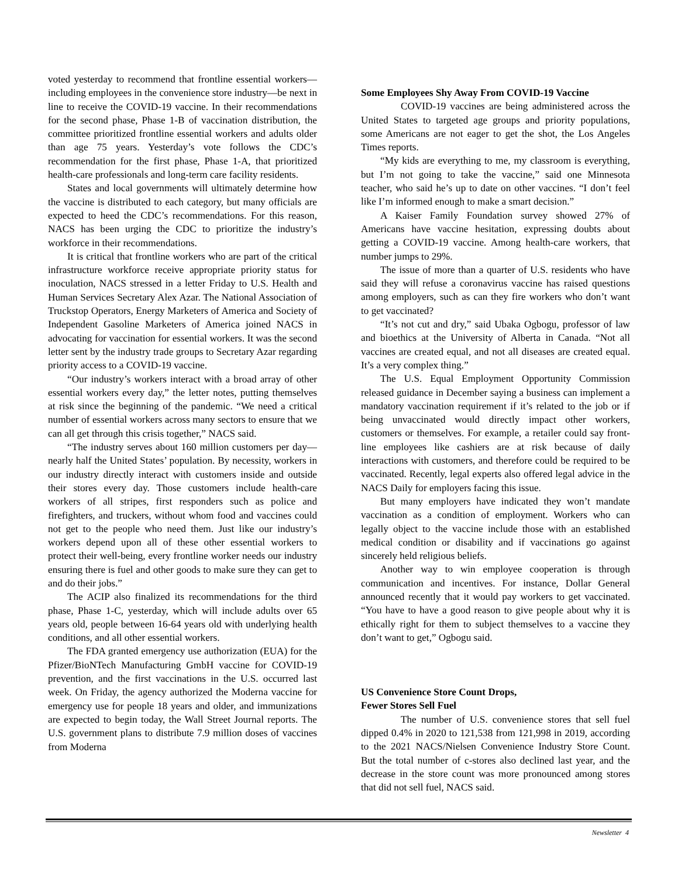voted yesterday to recommend that frontline essential workers—including employees in the convenience store industry—be next in line to receive the COVID-19 vaccine. In their recommendations for the second phase, Phase 1-B of vaccination distribution, the committee prioritized frontline essential workers and adults older than age 75 years. Yesterday’s vote follows the CDC’s recommendation for the first phase, Phase 1-A, that prioritized health-care professionals and long-term care facility residents.
States and local governments will ultimately determine how the vaccine is distributed to each category, but many officials are expected to heed the CDC’s recommendations. For this reason, NACS has been urging the CDC to prioritize the industry’s workforce in their recommendations.
It is critical that frontline workers who are part of the critical infrastructure workforce receive appropriate priority status for inoculation, NACS stressed in a letter Friday to U.S. Health and Human Services Secretary Alex Azar. The National Association of Truckstop Operators, Energy Marketers of America and Society of Independent Gasoline Marketers of America joined NACS in advocating for vaccination for essential workers. It was the second letter sent by the industry trade groups to Secretary Azar regarding priority access to a COVID-19 vaccine.
“Our industry’s workers interact with a broad array of other essential workers every day,” the letter notes, putting themselves at risk since the beginning of the pandemic. “We need a critical number of essential workers across many sectors to ensure that we can all get through this crisis together,” NACS said.
“The industry serves about 160 million customers per day—nearly half the United States’ population. By necessity, workers in our industry directly interact with customers inside and outside their stores every day. Those customers include health-care workers of all stripes, first responders such as police and firefighters, and truckers, without whom food and vaccines could not get to the people who need them. Just like our industry’s workers depend upon all of these other essential workers to protect their well-being, every frontline worker needs our industry ensuring there is fuel and other goods to make sure they can get to and do their jobs.”
The ACIP also finalized its recommendations for the third phase, Phase 1-C, yesterday, which will include adults over 65 years old, people between 16-64 years old with underlying health conditions, and all other essential workers.
The FDA granted emergency use authorization (EUA) for the Pfizer/BioNTech Manufacturing GmbH vaccine for COVID-19 prevention, and the first vaccinations in the U.S. occurred last week. On Friday, the agency authorized the Moderna vaccine for emergency use for people 18 years and older, and immunizations are expected to begin today, the Wall Street Journal reports. The U.S. government plans to distribute 7.9 million doses of vaccines from Moderna
Some Employees Shy Away From COVID-19 Vaccine
COVID-19 vaccines are being administered across the United States to targeted age groups and priority populations, some Americans are not eager to get the shot, the Los Angeles Times reports.
“My kids are everything to me, my classroom is everything, but I’m not going to take the vaccine,” said one Minnesota teacher, who said he’s up to date on other vaccines. “I don’t feel like I’m informed enough to make a smart decision.”
A Kaiser Family Foundation survey showed 27% of Americans have vaccine hesitation, expressing doubts about getting a COVID-19 vaccine. Among health-care workers, that number jumps to 29%.
The issue of more than a quarter of U.S. residents who have said they will refuse a coronavirus vaccine has raised questions among employers, such as can they fire workers who don’t want to get vaccinated?
“It’s not cut and dry,” said Ubaka Ogbogu, professor of law and bioethics at the University of Alberta in Canada. “Not all vaccines are created equal, and not all diseases are created equal. It’s a very complex thing.”
The U.S. Equal Employment Opportunity Commission released guidance in December saying a business can implement a mandatory vaccination requirement if it’s related to the job or if being unvaccinated would directly impact other workers, customers or themselves. For example, a retailer could say front-line employees like cashiers are at risk because of daily interactions with customers, and therefore could be required to be vaccinated. Recently, legal experts also offered legal advice in the NACS Daily for employers facing this issue.
But many employers have indicated they won’t mandate vaccination as a condition of employment. Workers who can legally object to the vaccine include those with an established medical condition or disability and if vaccinations go against sincerely held religious beliefs.
Another way to win employee cooperation is through communication and incentives. For instance, Dollar General announced recently that it would pay workers to get vaccinated. “You have to have a good reason to give people about why it is ethically right for them to subject themselves to a vaccine they don’t want to get,” Ogbogu said.
US Convenience Store Count Drops,
Fewer Stores Sell Fuel
The number of U.S. convenience stores that sell fuel dipped 0.4% in 2020 to 121,538 from 121,998 in 2019, according to the 2021 NACS/Nielsen Convenience Industry Store Count. But the total number of c-stores also declined last year, and the decrease in the store count was more pronounced among stores that did not sell fuel, NACS said.
Newsletter 4